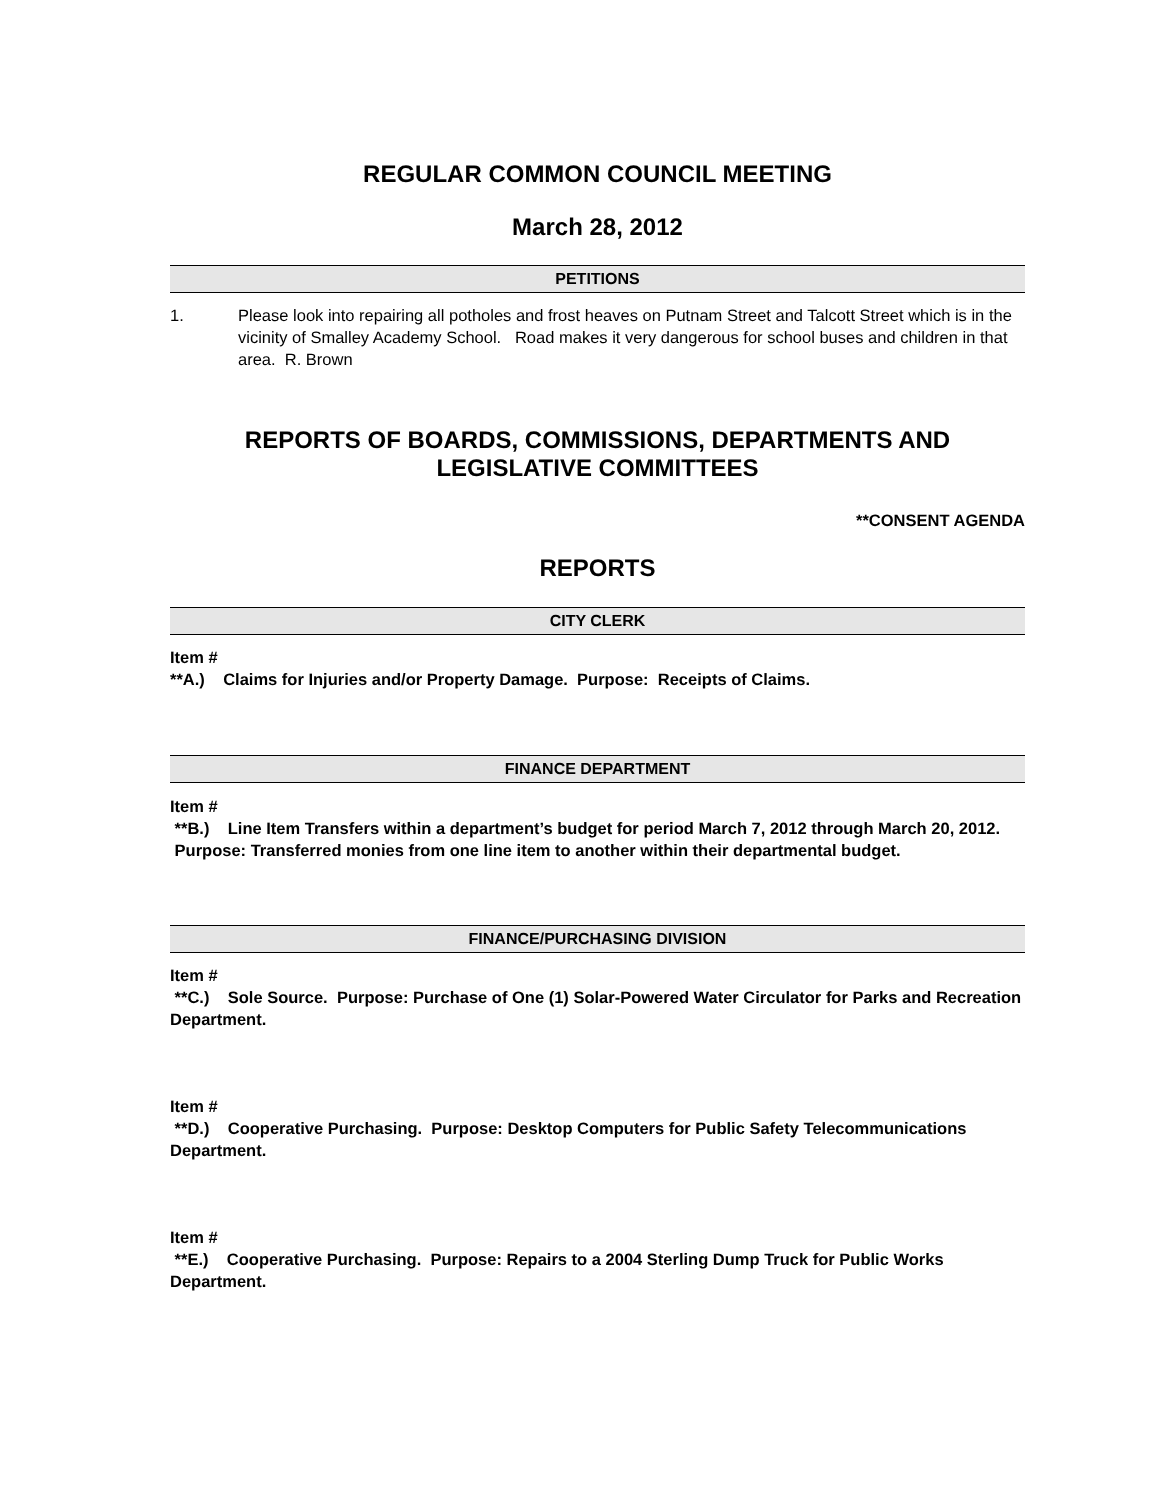REGULAR COMMON COUNCIL MEETING
March 28, 2012
PETITIONS
1. Please look into repairing all potholes and frost heaves on Putnam Street and Talcott Street which is in the vicinity of Smalley Academy School. Road makes it very dangerous for school buses and children in that area. R. Brown
REPORTS OF BOARDS, COMMISSIONS, DEPARTMENTS AND LEGISLATIVE COMMITTEES
**CONSENT AGENDA
REPORTS
CITY CLERK
Item #
**A.) Claims for Injuries and/or Property Damage. Purpose: Receipts of Claims.
FINANCE DEPARTMENT
Item #
**B.) Line Item Transfers within a department’s budget for period March 7, 2012 through March 20, 2012. Purpose: Transferred monies from one line item to another within their departmental budget.
FINANCE/PURCHASING DIVISION
Item #
**C.) Sole Source. Purpose: Purchase of One (1) Solar-Powered Water Circulator for Parks and Recreation Department.
Item #
**D.) Cooperative Purchasing. Purpose: Desktop Computers for Public Safety Telecommunications Department.
Item #
**E.) Cooperative Purchasing. Purpose: Repairs to a 2004 Sterling Dump Truck for Public Works Department.